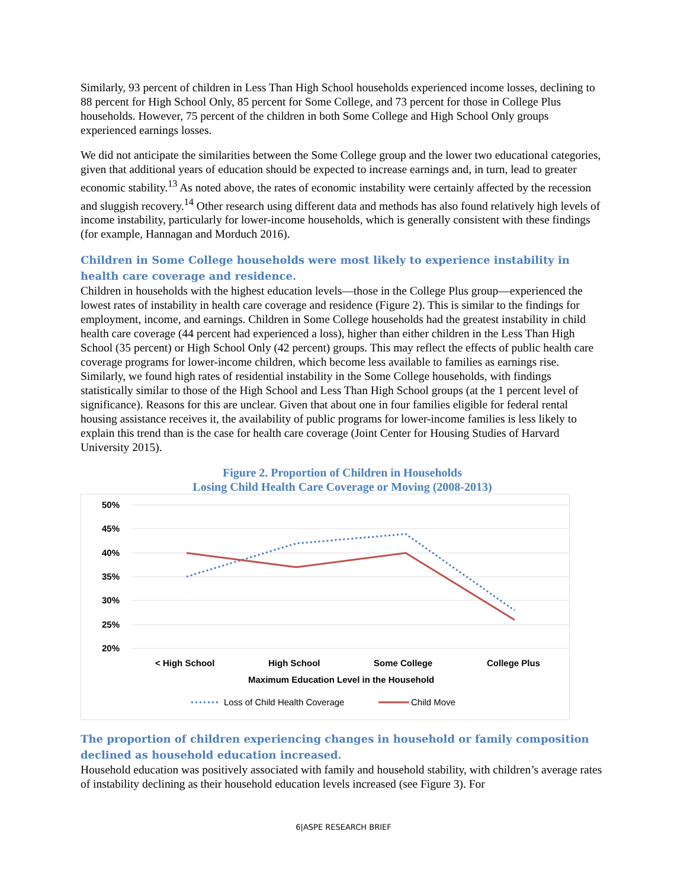Similarly, 93 percent of children in Less Than High School households experienced income losses, declining to 88 percent for High School Only, 85 percent for Some College, and 73 percent for those in College Plus households. However, 75 percent of the children in both Some College and High School Only groups experienced earnings losses.
We did not anticipate the similarities between the Some College group and the lower two educational categories, given that additional years of education should be expected to increase earnings and, in turn, lead to greater economic stability.<sup>13</sup> As noted above, the rates of economic instability were certainly affected by the recession and sluggish recovery.<sup>14</sup> Other research using different data and methods has also found relatively high levels of income instability, particularly for lower-income households, which is generally consistent with these findings (for example, Hannagan and Morduch 2016).
Children in Some College households were most likely to experience instability in health care coverage and residence.
Children in households with the highest education levels—those in the College Plus group—experienced the lowest rates of instability in health care coverage and residence (Figure 2). This is similar to the findings for employment, income, and earnings. Children in Some College households had the greatest instability in child health care coverage (44 percent had experienced a loss), higher than either children in the Less Than High School (35 percent) or High School Only (42 percent) groups. This may reflect the effects of public health care coverage programs for lower-income children, which become less available to families as earnings rise. Similarly, we found high rates of residential instability in the Some College households, with findings statistically similar to those of the High School and Less Than High School groups (at the 1 percent level of significance). Reasons for this are unclear. Given that about one in four families eligible for federal rental housing assistance receives it, the availability of public programs for lower-income families is less likely to explain this trend than is the case for health care coverage (Joint Center for Housing Studies of Harvard University 2015).
Figure 2. Proportion of Children in Households
Losing Child Health Care Coverage or Moving (2008-2013)
50%
45%
40%
35%
30%
25%
20%
< High School
High School
Some College
College Plus
Maximum Education Level in the Household
Loss of Child Health Coverage
Child Move
The proportion of children experiencing changes in household or family composition declined as household education increased.
Household education was positively associated with family and household stability, with children’s average rates of instability declining as their household education levels increased (see Figure 3). For
6|ASPE RESEARCH BRIEF